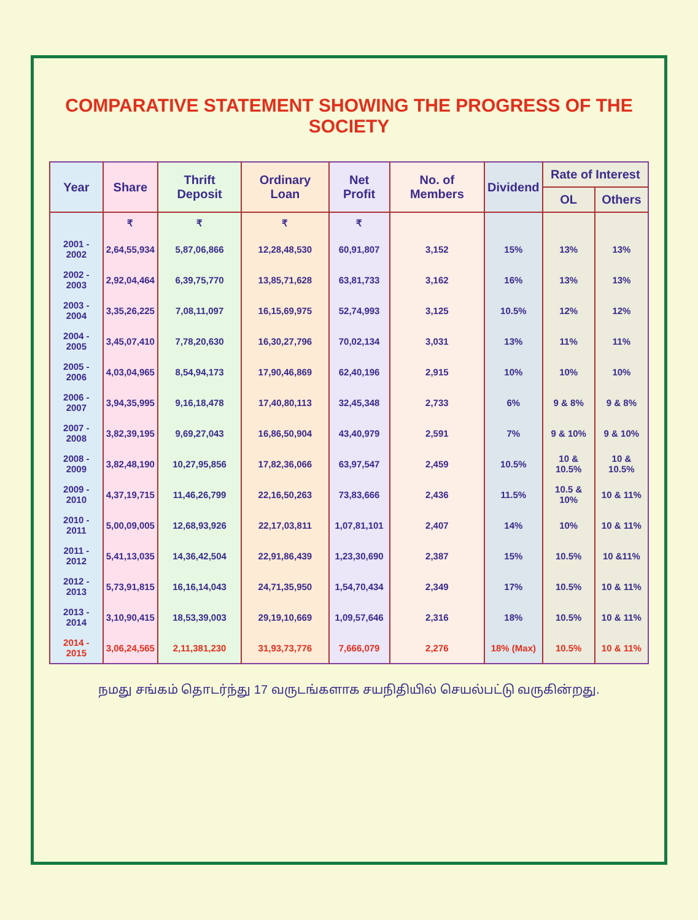COMPARATIVE STATEMENT SHOWING THE PROGRESS OF THE SOCIETY
| Year | Share | Thrift Deposit | Ordinary Loan | Net Profit | No. of Members | Dividend | Rate of Interest | |
| --- | --- | --- | --- | --- | --- | --- | --- | --- |
| | | | | | | | OL | Others |
| | ₹ | ₹ | ₹ | ₹ | | | | |
| 2001 - 2002 | 2,64,55,934 | 5,87,06,866 | 12,28,48,530 | 60,91,807 | 3,152 | 15% | 13% | 13% |
| 2002 - 2003 | 2,92,04,464 | 6,39,75,770 | 13,85,71,628 | 63,81,733 | 3,162 | 16% | 13% | 13% |
| 2003 - 2004 | 3,35,26,225 | 7,08,11,097 | 16,15,69,975 | 52,74,993 | 3,125 | 10.5% | 12% | 12% |
| 2004 - 2005 | 3,45,07,410 | 7,78,20,630 | 16,30,27,796 | 70,02,134 | 3,031 | 13% | 11% | 11% |
| 2005 - 2006 | 4,03,04,965 | 8,54,94,173 | 17,90,46,869 | 62,40,196 | 2,915 | 10% | 10% | 10% |
| 2006 - 2007 | 3,94,35,995 | 9,16,18,478 | 17,40,80,113 | 32,45,348 | 2,733 | 6% | 9 & 8% | 9 & 8% |
| 2007 - 2008 | 3,82,39,195 | 9,69,27,043 | 16,86,50,904 | 43,40,979 | 2,591 | 7% | 9 & 10% | 9 & 10% |
| 2008 - 2009 | 3,82,48,190 | 10,27,95,856 | 17,82,36,066 | 63,97,547 | 2,459 | 10.5% | 10 & 10.5% | 10 & 10.5% |
| 2009 - 2010 | 4,37,19,715 | 11,46,26,799 | 22,16,50,263 | 73,83,666 | 2,436 | 11.5% | 10.5 & 10% | 10 & 11% |
| 2010 - 2011 | 5,00,09,005 | 12,68,93,926 | 22,17,03,811 | 1,07,81,101 | 2,407 | 14% | 10% | 10 & 11% |
| 2011 - 2012 | 5,41,13,035 | 14,36,42,504 | 22,91,86,439 | 1,23,30,690 | 2,387 | 15% | 10.5% | 10 &11% |
| 2012 - 2013 | 5,73,91,815 | 16,16,14,043 | 24,71,35,950 | 1,54,70,434 | 2,349 | 17% | 10.5% | 10 & 11% |
| 2013 - 2014 | 3,10,90,415 | 18,53,39,003 | 29,19,10,669 | 1,09,57,646 | 2,316 | 18% | 10.5% | 10 & 11% |
| 2014 - 2015 | 3,06,24,565 | 2,11,381,230 | 31,93,73,776 | 7,666,079 | 2,276 | 18% (Max) | 10.5% | 10 & 11% |
நமது சங்கம் தொடர்ந்து 17 வருடங்களாக சயநிதியில் செயல்பட்டு வருகின்றது.